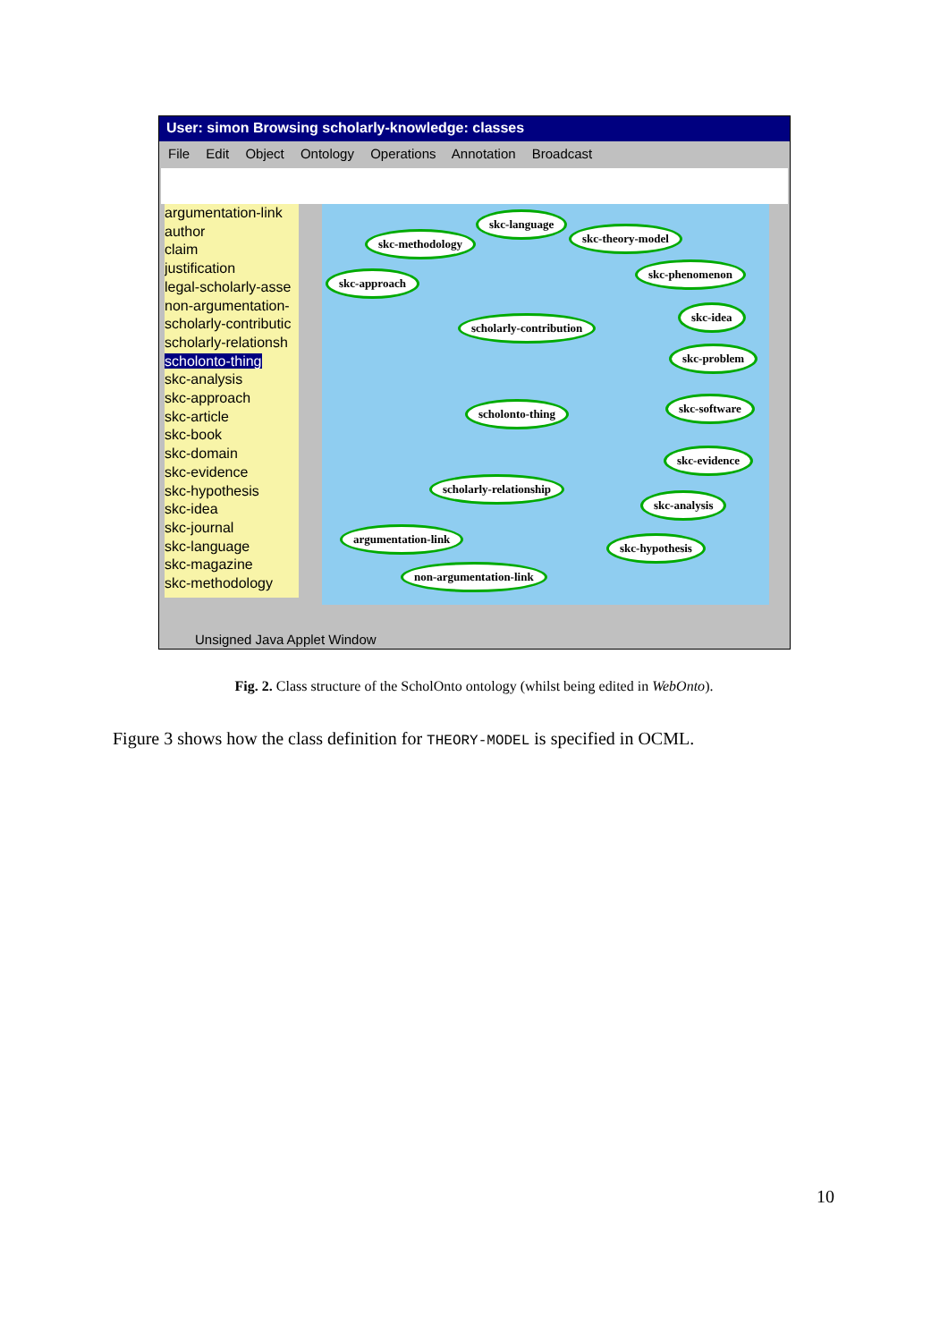User: simon Browsing scholarly-knowledge: classes
File Edit Object Ontology Operations Annotation Broadcast
argumentation-link
author
claim
justification
legal-scholarly-asse
non-argumentation-
scholarly-contributic
scholarly-relationsh
scholonto-thing
skc-analysis
skc-approach
skc-article
skc-book
skc-domain
skc-evidence
skc-hypothesis
skc-idea
skc-journal
skc-language
skc-magazine
skc-methodology
skc-language
skc-methodology skc-theory-model
skc-phenomenon
skc-approach
scholarly-contribution
skc-idea
skc-problem
scholonto-thing skc-software
skc-evidence
scholarly-relationship
skc-analysis
argumentation-link
skc-hypothesis
non-argumentation-link
Unsigned Java Applet Window
Fig. 2. Class structure of the ScholOnto ontology (whilst being edited in WebOnto).
Figure 3 shows how the class definition for THEORY-MODEL is specified in OCML.
10